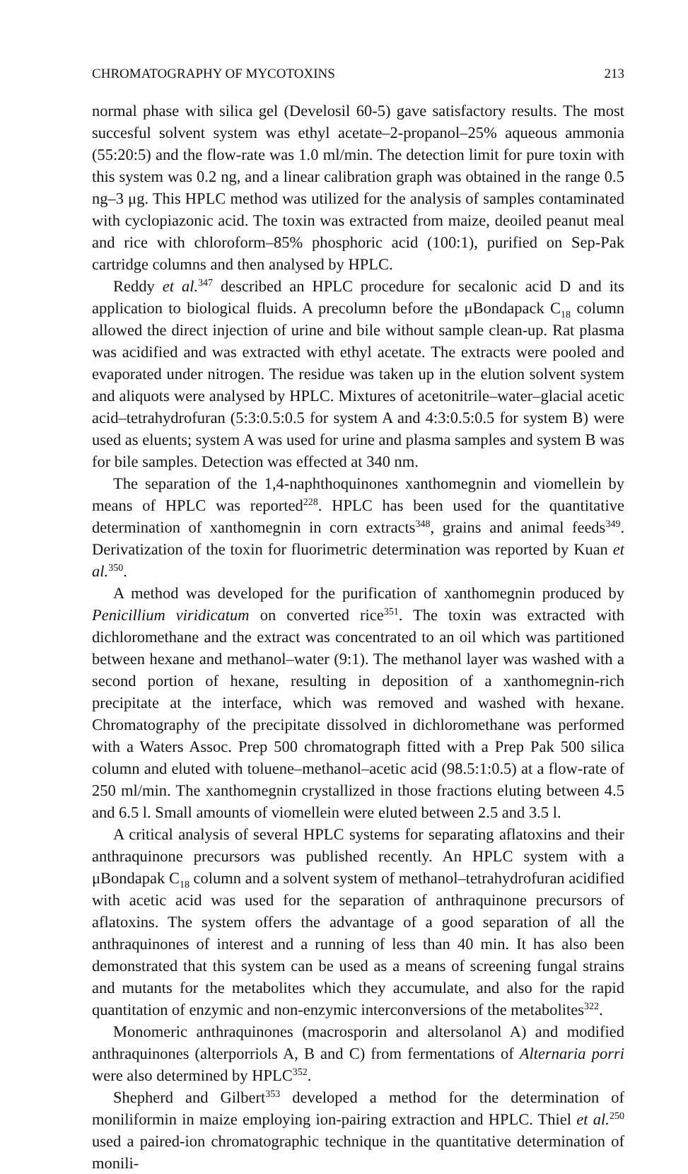CHROMATOGRAPHY OF MYCOTOXINS 213
normal phase with silica gel (Develosil 60-5) gave satisfactory results. The most succesful solvent system was ethyl acetate–2-propanol–25% aqueous ammonia (55:20:5) and the flow-rate was 1.0 ml/min. The detection limit for pure toxin with this system was 0.2 ng, and a linear calibration graph was obtained in the range 0.5 ng–3 μg. This HPLC method was utilized for the analysis of samples contaminated with cyclopiazonic acid. The toxin was extracted from maize, deoiled peanut meal and rice with chloroform–85% phosphoric acid (100:1), purified on Sep-Pak cartridge columns and then analysed by HPLC.
Reddy et al.<sup>347</sup> described an HPLC procedure for secalonic acid D and its application to biological fluids. A precolumn before the μBondapack C<sub>18</sub> column allowed the direct injection of urine and bile without sample clean-up. Rat plasma was acidified and was extracted with ethyl acetate. The extracts were pooled and evaporated under nitrogen. The residue was taken up in the elution solvent system and aliquots were analysed by HPLC. Mixtures of acetonitrile–water–glacial acetic acid–tetrahydrofuran (5:3:0.5:0.5 for system A and 4:3:0.5:0.5 for system B) were used as eluents; system A was used for urine and plasma samples and system B was for bile samples. Detection was effected at 340 nm.
The separation of the 1,4-naphthoquinones xanthomegnin and viomellein by means of HPLC was reported<sup>228</sup>. HPLC has been used for the quantitative determination of xanthomegnin in corn extracts<sup>348</sup>, grains and animal feeds<sup>349</sup>. Derivatization of the toxin for fluorimetric determination was reported by Kuan et al.<sup>350</sup>.
A method was developed for the purification of xanthomegnin produced by Penicillium viridicatum on converted rice<sup>351</sup>. The toxin was extracted with dichloromethane and the extract was concentrated to an oil which was partitioned between hexane and methanol–water (9:1). The methanol layer was washed with a second portion of hexane, resulting in deposition of a xanthomegnin-rich precipitate at the interface, which was removed and washed with hexane. Chromatography of the precipitate dissolved in dichloromethane was performed with a Waters Assoc. Prep 500 chromatograph fitted with a Prep Pak 500 silica column and eluted with toluene–methanol–acetic acid (98.5:1:0.5) at a flow-rate of 250 ml/min. The xanthomegnin crystallized in those fractions eluting between 4.5 and 6.5 l. Small amounts of viomellein were eluted between 2.5 and 3.5 l.
A critical analysis of several HPLC systems for separating aflatoxins and their anthraquinone precursors was published recently. An HPLC system with a μBondapak C<sub>18</sub> column and a solvent system of methanol–tetrahydrofuran acidified with acetic acid was used for the separation of anthraquinone precursors of aflatoxins. The system offers the advantage of a good separation of all the anthraquinones of interest and a running of less than 40 min. It has also been demonstrated that this system can be used as a means of screening fungal strains and mutants for the metabolites which they accumulate, and also for the rapid quantitation of enzymic and non-enzymic interconversions of the metabolites<sup>322</sup>.
Monomeric anthraquinones (macrosporin and altersolanol A) and modified anthraquinones (alterporriols A, B and C) from fermentations of Alternaria porri were also determined by HPLC<sup>352</sup>.
Shepherd and Gilbert<sup>353</sup> developed a method for the determination of moniliformin in maize employing ion-pairing extraction and HPLC. Thiel et al.<sup>250</sup> used a paired-ion chromatographic technique in the quantitative determination of monili-